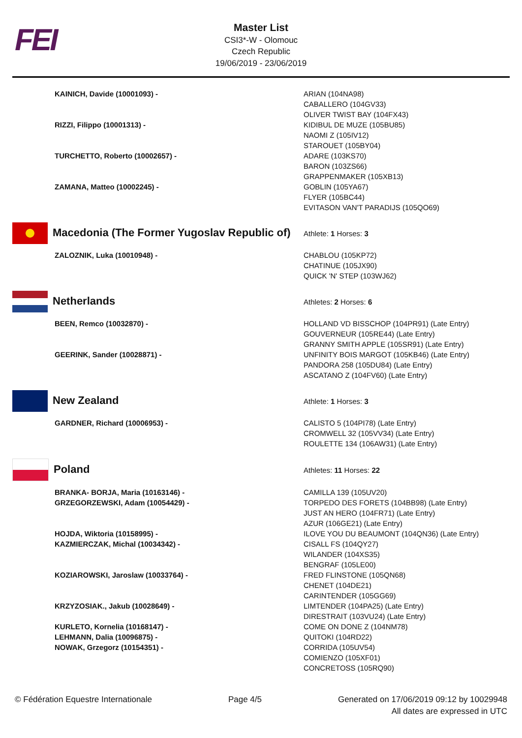FEI
Master List
CSI3*-W - Olomouc
Czech Republic
19/06/2019 - 23/06/2019
| KAINICH, Davide (10001093) - | ARIAN (104NA98) CABALLERO (104GV33) OLIVER TWIST BAY (104FX43) |
| RIZZI, Filippo (10001313) - | KIDIBUL DE MUZE (105BU85) NAOMI Z (105IV12) STAROUET (105BY04) |
| TURCHETTO, Roberto (10002657) - | ADARE (103KS70) BARON (103ZS66) GRAPPENMAKER (105XB13) |
| ZAMANA, Matteo (10002245) - | GOBLIN (105YA67) FLYER (105BC44) EVITASON VAN'T PARADIJS (105QO69) |
| Macedonia (The Former Yugoslav Republic of) | Athlete: 1 Horses: 3 |
| ZALOZNIK, Luka (10010948) - | CHABLOU (105KP72) CHATINUE (105JX90) QUICK 'N' STEP (103WJ62) |
| Netherlands | Athletes: 2 Horses: 6 |
| BEEN, Remco (10032870) - | HOLLAND VD BISSCHOP (104PR91) (Late Entry) GOUVERNEUR (105RE44) (Late Entry) GRANNY SMITH APPLE (105SR91) (Late Entry) |
| GEERINK, Sander (10028871) - | UNFINITY BOIS MARGOT (105KB46) (Late Entry) PANDORA 258 (105DU84) (Late Entry) ASCATANO Z (104FV60) (Late Entry) |
| New Zealand | Athlete: 1 Horses: 3 |
| GARDNER, Richard (10006953) - | CALISTO 5 (104PI78) (Late Entry) CROMWELL 32 (105VV34) (Late Entry) ROULETTE 134 (106AW31) (Late Entry) |
| Poland | Athletes: 11 Horses: 22 |
| BRANKA- BORJA, Maria (10163146) - | CAMILLA 139 (105UV20) |
| GRZEGORZEWSKI, Adam (10054429) - | TORPEDO DES FORETS (104BB98) (Late Entry) JUST AN HERO (104FR71) (Late Entry) AZUR (106GE21) (Late Entry) |
| HOJDA, Wiktoria (10158995) - | ILOVE YOU DU BEAUMONT (104QN36) (Late Entry) |
| KAZMIERCZAK, Michal (10034342) - | CISALL FS (104QY27) WILANDER (104XS35) BENGRAF (105LE00) |
| KOZIAROWSKI, Jaroslaw (10033764) - | FRED FLINSTONE (105QN68) CHENET (104DE21) CARINTENDER (105GG69) |
| KRZYZOSIAK., Jakub (10028649) - | LIMTENDER (104PA25) (Late Entry) DIRESTRAIT (103VU24) (Late Entry) |
| KURLETO, Kornelia (10168147) - | COME ON DONE Z (104NM78) |
| LEHMANN, Dalia (10096875) - | QUITOKI (104RD22) |
| NOWAK, Grzegorz (10154351) - | CORRIDA (105UV54) COMIENZO (105XF01) CONCRETOSS (105RQ90) |
© Fédération Equestre Internationale Page 4/5 Generated on 17/06/2019 09:12 by 10029948
All dates are expressed in UTC